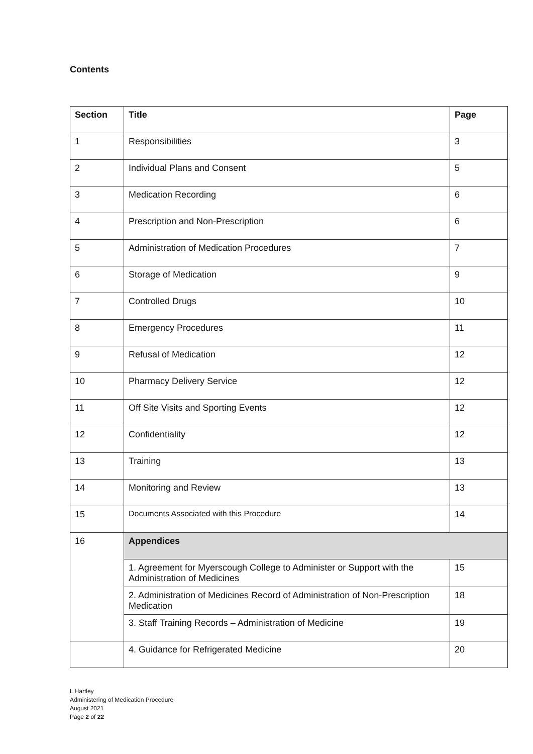Contents
| Section | Title | Page |
| --- | --- | --- |
| 1 | Responsibilities | 3 |
| 2 | Individual Plans and Consent | 5 |
| 3 | Medication Recording | 6 |
| 4 | Prescription and Non-Prescription | 6 |
| 5 | Administration of Medication Procedures | 7 |
| 6 | Storage of Medication | 9 |
| 7 | Controlled Drugs | 10 |
| 8 | Emergency Procedures | 11 |
| 9 | Refusal of Medication | 12 |
| 10 | Pharmacy Delivery Service | 12 |
| 11 | Off Site Visits and Sporting Events | 12 |
| 12 | Confidentiality | 12 |
| 13 | Training | 13 |
| 14 | Monitoring and Review | 13 |
| 15 | Documents Associated with this Procedure | 14 |
| 16 | Appendices | |
| | 1. Agreement for Myerscough College to Administer or Support with the Administration of Medicines | 15 |
| | 2. Administration of Medicines Record of Administration of Non-Prescription Medication | 18 |
| | 3. Staff Training Records – Administration of Medicine | 19 |
| | 4. Guidance for Refrigerated Medicine | 20 |
L Hartley
Administering of Medication Procedure
August 2021
Page 2 of 22